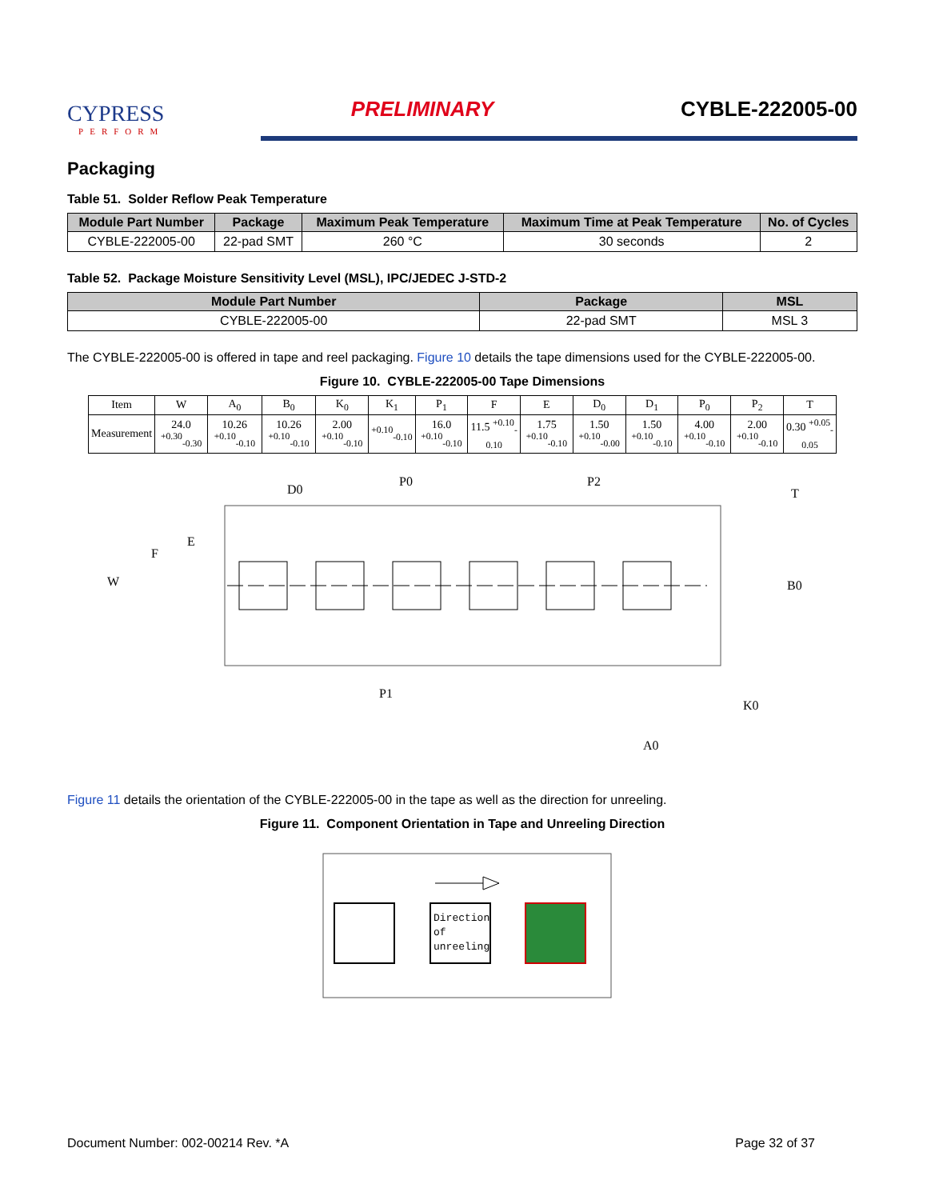CYPRESS
PERFORM
PRELIMINARY
CYBLE-222005-00
Packaging
Table 51. Solder Reflow Peak Temperature
| Module Part Number | Package | Maximum Peak Temperature | Maximum Time at Peak Temperature | No. of Cycles |
| --- | --- | --- | --- | --- |
| CYBLE-222005-00 | 22-pad SMT | 260 °C | 30 seconds | 2 |
Table 52. Package Moisture Sensitivity Level (MSL), IPC/JEDEC J-STD-2
| Module Part Number | Package | MSL |
| --- | --- | --- |
| CYBLE-222005-00 | 22-pad SMT | MSL 3 |
The CYBLE-222005-00 is offered in tape and reel packaging. Figure 10 details the tape dimensions used for the CYBLE-222005-00.
Figure 10. CYBLE-222005-00 Tape Dimensions
| Item | W | A<sub>0</sub> | B<sub>0</sub> | K<sub>0</sub> | K<sub>1</sub> | P<sub>1</sub> | F | E | D<sub>0</sub> | D<sub>1</sub> | P<sub>0</sub> | P<sub>2</sub> | T |
| --- | --- | --- | --- | --- | --- | --- | --- | --- | --- | --- | --- | --- | --- |
| Measurement | 24.0 <sup>+0.30</sup><sub>-0.30</sub> | 10.26 <sup>+0.10</sup><sub>-0.10</sub> | 10.26 <sup>+0.10</sup><sub>-0.10</sub> | 2.00 <sup>+0.10</sup><sub>-0.10</sub> | <sup>+0.10</sup><sub>-0.10</sub> | 16.0 <sup>+0.10</sup><sub>-0.10</sub> | 11.5 <sup>+0.10</sup><sub>-0.10</sub> | 1.75 <sup>+0.10</sup><sub>-0.10</sub> | 1.50 <sup>+0.10</sup><sub>-0.00</sub> | 1.50 <sup>+0.10</sup><sub>-0.10</sub> | 4.00 <sup>+0.10</sup><sub>-0.10</sub> | 2.00 <sup>+0.10</sup><sub>-0.10</sub> | 0.30 <sup>+0.05</sup><sub>-0.05</sub> |
W
E
F
D0
P0
P2
P1
T
B0
A0
K0
Figure 11 details the orientation of the CYBLE-222005-00 in the tape as well as the direction for unreeling.
Figure 11. Component Orientation in Tape and Unreeling Direction
Direction
of
unreeling
Document Number: 002-00214 Rev. *A Page 32 of 37